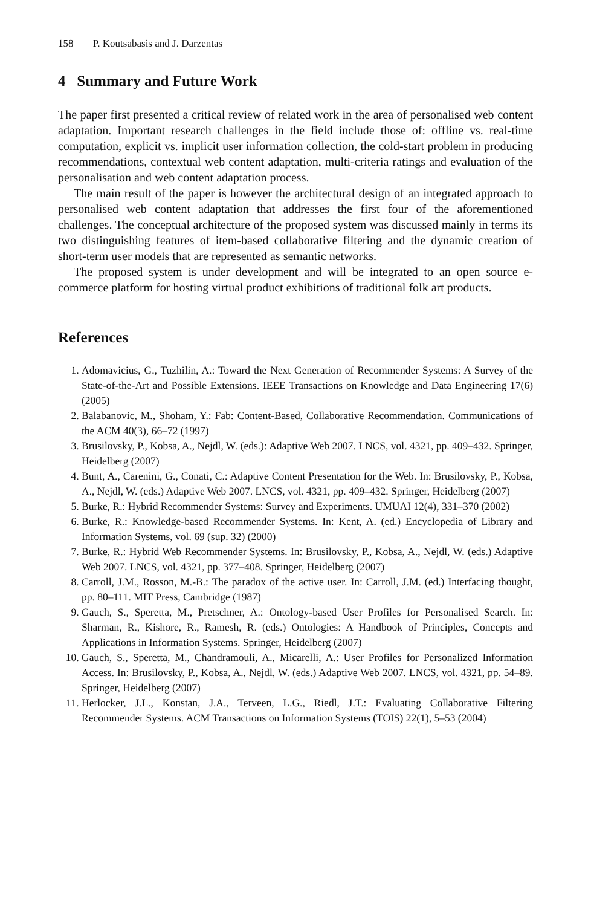158 P. Koutsabasis and J. Darzentas
4 Summary and Future Work
The paper first presented a critical review of related work in the area of personalised web content adaptation. Important research challenges in the field include those of: offline vs. real-time computation, explicit vs. implicit user information collection, the cold-start problem in producing recommendations, contextual web content adaptation, multi-criteria ratings and evaluation of the personalisation and web content adaptation process.
The main result of the paper is however the architectural design of an integrated approach to personalised web content adaptation that addresses the first four of the aforementioned challenges. The conceptual architecture of the proposed system was discussed mainly in terms its two distinguishing features of item-based collaborative filtering and the dynamic creation of short-term user models that are represented as semantic networks.
The proposed system is under development and will be integrated to an open source e-commerce platform for hosting virtual product exhibitions of traditional folk art products.
References
1. Adomavicius, G., Tuzhilin, A.: Toward the Next Generation of Recommender Systems: A Survey of the State-of-the-Art and Possible Extensions. IEEE Transactions on Knowledge and Data Engineering 17(6) (2005)
2. Balabanovic, M., Shoham, Y.: Fab: Content-Based, Collaborative Recommendation. Communications of the ACM 40(3), 66–72 (1997)
3. Brusilovsky, P., Kobsa, A., Nejdl, W. (eds.): Adaptive Web 2007. LNCS, vol. 4321, pp. 409–432. Springer, Heidelberg (2007)
4. Bunt, A., Carenini, G., Conati, C.: Adaptive Content Presentation for the Web. In: Brusilovsky, P., Kobsa, A., Nejdl, W. (eds.) Adaptive Web 2007. LNCS, vol. 4321, pp. 409–432. Springer, Heidelberg (2007)
5. Burke, R.: Hybrid Recommender Systems: Survey and Experiments. UMUAI 12(4), 331–370 (2002)
6. Burke, R.: Knowledge-based Recommender Systems. In: Kent, A. (ed.) Encyclopedia of Library and Information Systems, vol. 69 (sup. 32) (2000)
7. Burke, R.: Hybrid Web Recommender Systems. In: Brusilovsky, P., Kobsa, A., Nejdl, W. (eds.) Adaptive Web 2007. LNCS, vol. 4321, pp. 377–408. Springer, Heidelberg (2007)
8. Carroll, J.M., Rosson, M.-B.: The paradox of the active user. In: Carroll, J.M. (ed.) Interfacing thought, pp. 80–111. MIT Press, Cambridge (1987)
9. Gauch, S., Speretta, M., Pretschner, A.: Ontology-based User Profiles for Personalised Search. In: Sharman, R., Kishore, R., Ramesh, R. (eds.) Ontologies: A Handbook of Principles, Concepts and Applications in Information Systems. Springer, Heidelberg (2007)
10. Gauch, S., Speretta, M., Chandramouli, A., Micarelli, A.: User Profiles for Personalized Information Access. In: Brusilovsky, P., Kobsa, A., Nejdl, W. (eds.) Adaptive Web 2007. LNCS, vol. 4321, pp. 54–89. Springer, Heidelberg (2007)
11. Herlocker, J.L., Konstan, J.A., Terveen, L.G., Riedl, J.T.: Evaluating Collaborative Filtering Recommender Systems. ACM Transactions on Information Systems (TOIS) 22(1), 5–53 (2004)